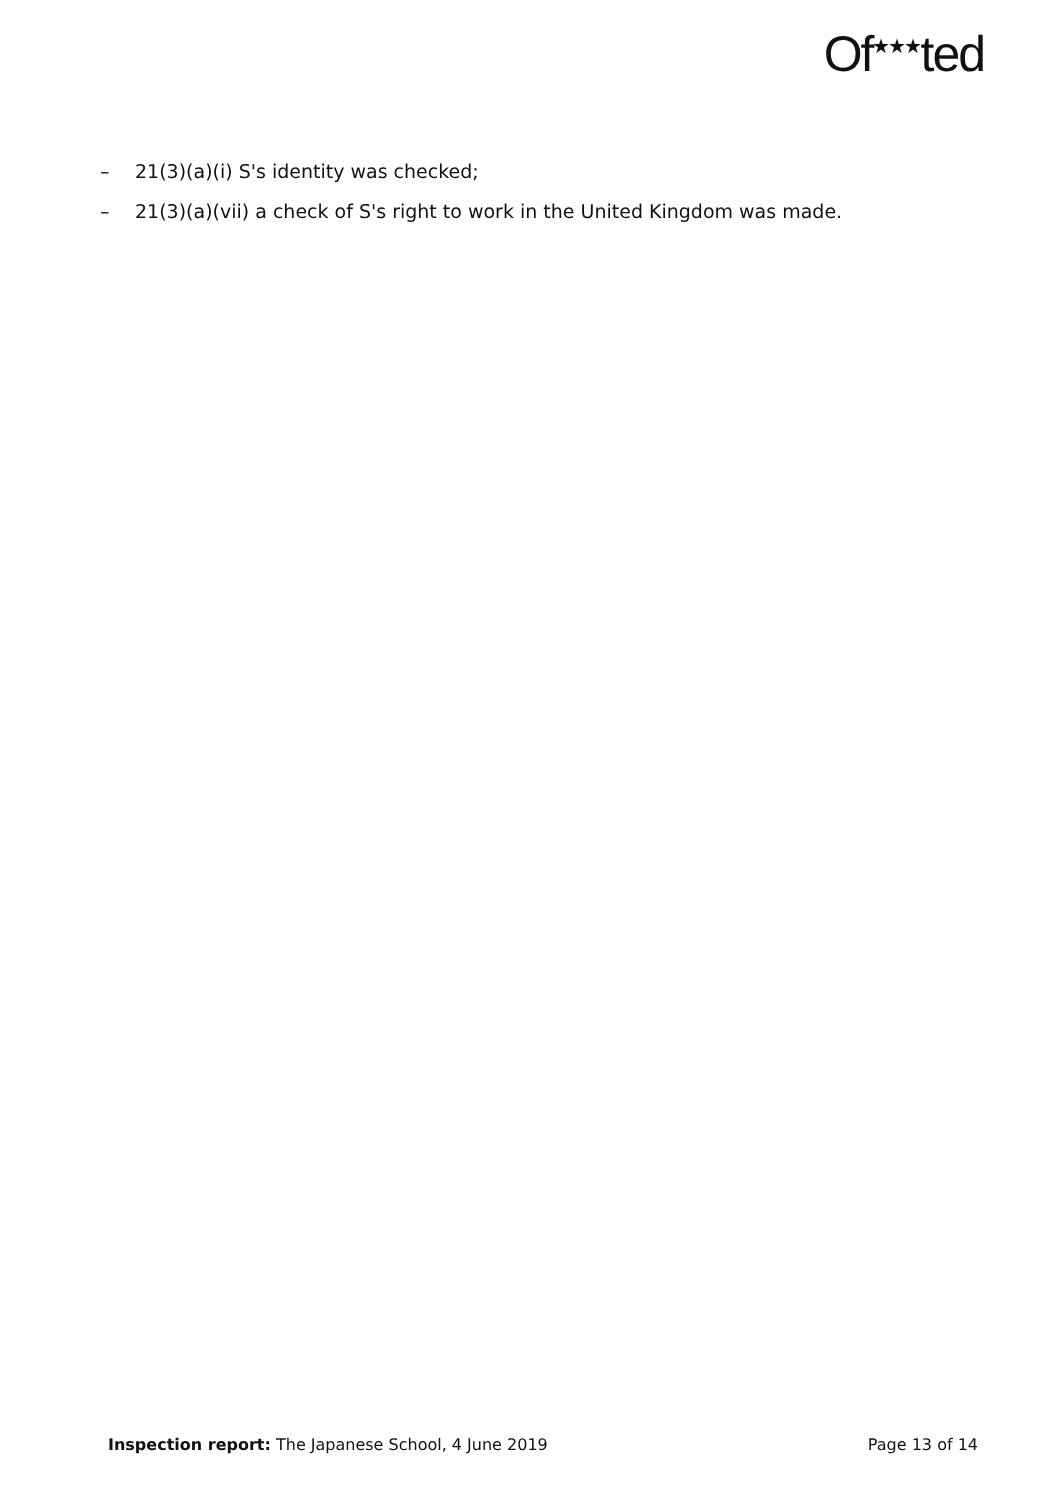Of<sup>★★★</sup>ted
– 21(3)(a)(i) S's identity was checked;
– 21(3)(a)(vii) a check of S's right to work in the United Kingdom was made.
Inspection report: The Japanese School, 4 June 2019
Page 13 of 14